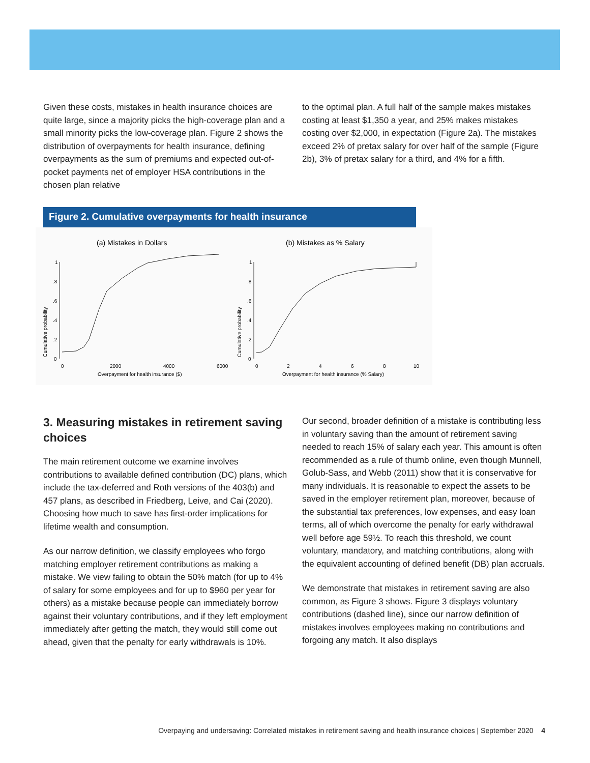Given these costs, mistakes in health insurance choices are quite large, since a majority picks the high-coverage plan and a small minority picks the low-coverage plan. Figure 2 shows the distribution of overpayments for health insurance, defining overpayments as the sum of premiums and expected out-of-pocket payments net of employer HSA contributions in the chosen plan relative
to the optimal plan. A full half of the sample makes mistakes costing at least $1,350 a year, and 25% makes mistakes costing over $2,000, in expectation (Figure 2a). The mistakes exceed 2% of pretax salary for over half of the sample (Figure 2b), 3% of pretax salary for a third, and 4% for a fifth.
Figure 2. Cumulative overpayments for health insurance
(a) Mistakes in Dollars
Cumulative probability
0
.2
.4
.6
.8
1
0
2000
4000
6000
Overpayment for health insurance ($)
(b) Mistakes as % Salary
Cumulative probability
0
.2
.4
.6
.8
1
0
2
4
6
8
10
Overpayment for health insurance (% Salary)
3. Measuring mistakes in retirement saving choices
The main retirement outcome we examine involves contributions to available defined contribution (DC) plans, which include the tax-deferred and Roth versions of the 403(b) and 457 plans, as described in Friedberg, Leive, and Cai (2020). Choosing how much to save has first-order implications for lifetime wealth and consumption.
As our narrow definition, we classify employees who forgo matching employer retirement contributions as making a mistake. We view failing to obtain the 50% match (for up to 4% of salary for some employees and for up to $960 per year for others) as a mistake because people can immediately borrow against their voluntary contributions, and if they left employment immediately after getting the match, they would still come out ahead, given that the penalty for early withdrawals is 10%.
Our second, broader definition of a mistake is contributing less in voluntary saving than the amount of retirement saving needed to reach 15% of salary each year. This amount is often recommended as a rule of thumb online, even though Munnell, Golub-Sass, and Webb (2011) show that it is conservative for many individuals. It is reasonable to expect the assets to be saved in the employer retirement plan, moreover, because of the substantial tax preferences, low expenses, and easy loan terms, all of which overcome the penalty for early withdrawal well before age 59½. To reach this threshold, we count voluntary, mandatory, and matching contributions, along with the equivalent accounting of defined benefit (DB) plan accruals.
We demonstrate that mistakes in retirement saving are also common, as Figure 3 shows. Figure 3 displays voluntary contributions (dashed line), since our narrow definition of mistakes involves employees making no contributions and forgoing any match. It also displays
Overpaying and undersaving: Correlated mistakes in retirement saving and health insurance choices | September 2020 4